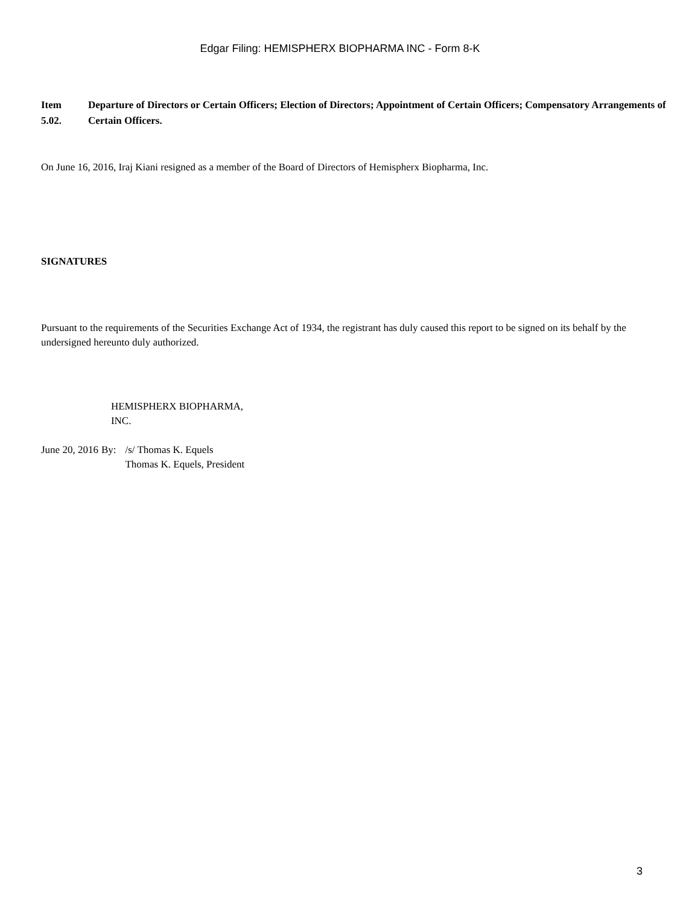Edgar Filing: HEMISPHERX BIOPHARMA INC - Form 8-K
Item
5.02.
Departure of Directors or Certain Officers; Election of Directors; Appointment of Certain Officers; Compensatory Arrangements of Certain Officers.
On June 16, 2016, Iraj Kiani resigned as a member of the Board of Directors of Hemispherx Biopharma, Inc.
SIGNATURES
Pursuant to the requirements of the Securities Exchange Act of 1934, the registrant has duly caused this report to be signed on its behalf by the undersigned hereunto duly authorized.
| | HEMISPHERX BIOPHARMA, INC. | |
| June 20, 2016 | By: | /s/ Thomas K. Equels Thomas K. Equels, President |
3